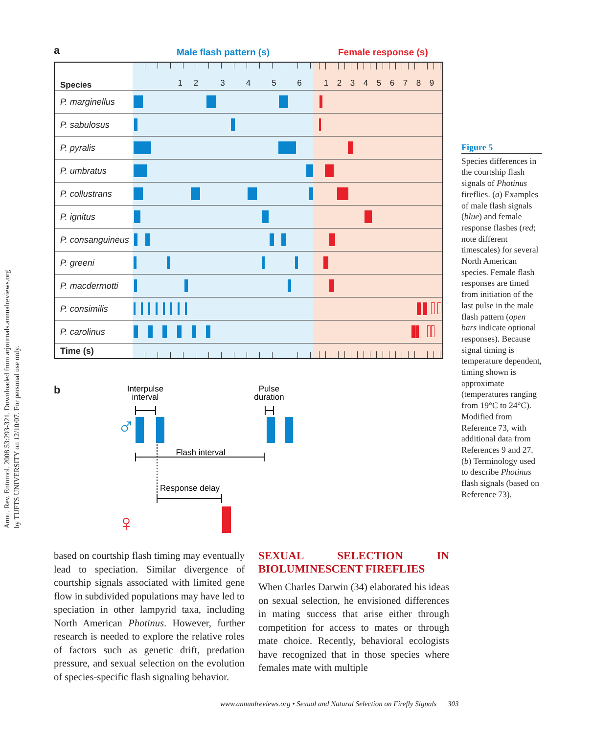Annu. Rev. Entomol. 2008.53:293-321. Downloaded from arjournals.annualreviews.org
by TUFTS UNIVERSITY on 12/10/07. For personal use only.
a
Male flash pattern (s) Female response (s)
| Species | 1 2 3 4 5 6 | 1 2 3 4 5 6 7 8 9 |
| P. marginellus | | |
| P. sabulosus | | |
| P. pyralis | | |
| P. umbratus | | |
| P. collustrans | | |
| P. ignitus | | |
| P. consanguineus | | |
| P. greeni | | |
| P. macdermotti | | |
| P. consimilis | | |
| P. carolinus | | |
| Time (s) | | |
b
Interpulse
interval
Pulse
duration
♂
Flash interval
Response delay
♀
Figure 5
Species differences in the courtship flash signals of Photinus fireflies. (a) Examples of male flash signals (blue) and female response flashes (red; note different timescales) for several North American species. Female flash responses are timed from initiation of the last pulse in the male flash pattern (open bars indicate optional responses). Because signal timing is temperature dependent, timing shown is approximate (temperatures ranging from 19°C to 24°C). Modified from Reference 73, with additional data from References 9 and 27.
(b) Terminology used to describe Photinus flash signals (based on Reference 73).
based on courtship flash timing may eventually lead to speciation. Similar divergence of courtship signals associated with limited gene flow in subdivided populations may have led to speciation in other lampyrid taxa, including North American Photinus. However, further research is needed to explore the relative roles of factors such as genetic drift, predation pressure, and sexual selection on the evolution of species-specific flash signaling behavior.
SEXUAL SELECTION IN BIOLUMINESCENT FIREFLIES
When Charles Darwin (34) elaborated his ideas on sexual selection, he envisioned differences in mating success that arise either through competition for access to mates or through mate choice. Recently, behavioral ecologists have recognized that in those species where females mate with multiple
www.annualreviews.org • Sexual and Natural Selection on Firefly Signals 303